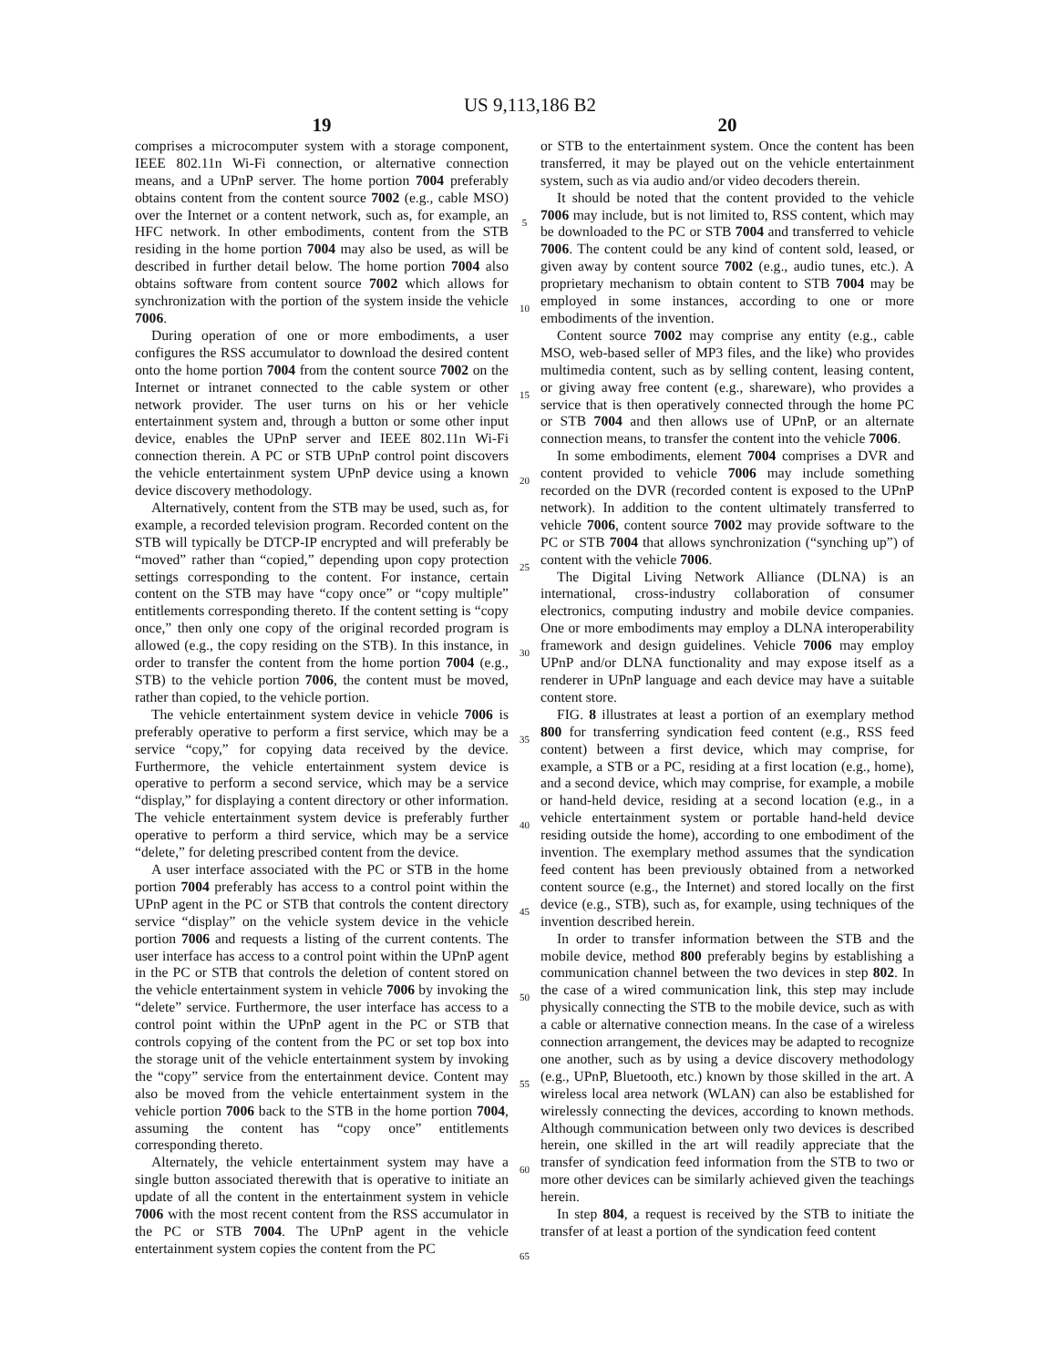US 9,113,186 B2
19
comprises a microcomputer system with a storage component, IEEE 802.11n Wi-Fi connection, or alternative connection means, and a UPnP server. The home portion 7004 preferably obtains content from the content source 7002 (e.g., cable MSO) over the Internet or a content network, such as, for example, an HFC network. In other embodiments, content from the STB residing in the home portion 7004 may also be used, as will be described in further detail below. The home portion 7004 also obtains software from content source 7002 which allows for synchronization with the portion of the system inside the vehicle 7006.
During operation of one or more embodiments, a user configures the RSS accumulator to download the desired content onto the home portion 7004 from the content source 7002 on the Internet or intranet connected to the cable system or other network provider. The user turns on his or her vehicle entertainment system and, through a button or some other input device, enables the UPnP server and IEEE 802.11n Wi-Fi connection therein. A PC or STB UPnP control point discovers the vehicle entertainment system UPnP device using a known device discovery methodology.
Alternatively, content from the STB may be used, such as, for example, a recorded television program. Recorded content on the STB will typically be DTCP-IP encrypted and will preferably be “moved” rather than “copied,” depending upon copy protection settings corresponding to the content. For instance, certain content on the STB may have “copy once” or “copy multiple” entitlements corresponding thereto. If the content setting is “copy once,” then only one copy of the original recorded program is allowed (e.g., the copy residing on the STB). In this instance, in order to transfer the content from the home portion 7004 (e.g., STB) to the vehicle portion 7006, the content must be moved, rather than copied, to the vehicle portion.
The vehicle entertainment system device in vehicle 7006 is preferably operative to perform a first service, which may be a service “copy,” for copying data received by the device. Furthermore, the vehicle entertainment system device is operative to perform a second service, which may be a service “display,” for displaying a content directory or other information. The vehicle entertainment system device is preferably further operative to perform a third service, which may be a service “delete,” for deleting prescribed content from the device.
A user interface associated with the PC or STB in the home portion 7004 preferably has access to a control point within the UPnP agent in the PC or STB that controls the content directory service “display” on the vehicle system device in the vehicle portion 7006 and requests a listing of the current contents. The user interface has access to a control point within the UPnP agent in the PC or STB that controls the deletion of content stored on the vehicle entertainment system in vehicle 7006 by invoking the “delete” service. Furthermore, the user interface has access to a control point within the UPnP agent in the PC or STB that controls copying of the content from the PC or set top box into the storage unit of the vehicle entertainment system by invoking the “copy” service from the entertainment device. Content may also be moved from the vehicle entertainment system in the vehicle portion 7006 back to the STB in the home portion 7004, assuming the content has “copy once” entitlements corresponding thereto.
Alternately, the vehicle entertainment system may have a single button associated therewith that is operative to initiate an update of all the content in the entertainment system in vehicle 7006 with the most recent content from the RSS accumulator in the PC or STB 7004. The UPnP agent in the vehicle entertainment system copies the content from the PC
5
10
15
20
25
30
35
40
45
50
55
60
65
20
or STB to the entertainment system. Once the content has been transferred, it may be played out on the vehicle entertainment system, such as via audio and/or video decoders therein.
It should be noted that the content provided to the vehicle 7006 may include, but is not limited to, RSS content, which may be downloaded to the PC or STB 7004 and transferred to vehicle 7006. The content could be any kind of content sold, leased, or given away by content source 7002 (e.g., audio tunes, etc.). A proprietary mechanism to obtain content to STB 7004 may be employed in some instances, according to one or more embodiments of the invention.
Content source 7002 may comprise any entity (e.g., cable MSO, web-based seller of MP3 files, and the like) who provides multimedia content, such as by selling content, leasing content, or giving away free content (e.g., shareware), who provides a service that is then operatively connected through the home PC or STB 7004 and then allows use of UPnP, or an alternate connection means, to transfer the content into the vehicle 7006.
In some embodiments, element 7004 comprises a DVR and content provided to vehicle 7006 may include something recorded on the DVR (recorded content is exposed to the UPnP network). In addition to the content ultimately transferred to vehicle 7006, content source 7002 may provide software to the PC or STB 7004 that allows synchronization (“synching up”) of content with the vehicle 7006.
The Digital Living Network Alliance (DLNA) is an international, cross-industry collaboration of consumer electronics, computing industry and mobile device companies. One or more embodiments may employ a DLNA interoperability framework and design guidelines. Vehicle 7006 may employ UPnP and/or DLNA functionality and may expose itself as a renderer in UPnP language and each device may have a suitable content store.
FIG. 8 illustrates at least a portion of an exemplary method 800 for transferring syndication feed content (e.g., RSS feed content) between a first device, which may comprise, for example, a STB or a PC, residing at a first location (e.g., home), and a second device, which may comprise, for example, a mobile or hand-held device, residing at a second location (e.g., in a vehicle entertainment system or portable hand-held device residing outside the home), according to one embodiment of the invention. The exemplary method assumes that the syndication feed content has been previously obtained from a networked content source (e.g., the Internet) and stored locally on the first device (e.g., STB), such as, for example, using techniques of the invention described herein.
In order to transfer information between the STB and the mobile device, method 800 preferably begins by establishing a communication channel between the two devices in step 802. In the case of a wired communication link, this step may include physically connecting the STB to the mobile device, such as with a cable or alternative connection means. In the case of a wireless connection arrangement, the devices may be adapted to recognize one another, such as by using a device discovery methodology (e.g., UPnP, Bluetooth, etc.) known by those skilled in the art. A wireless local area network (WLAN) can also be established for wirelessly connecting the devices, according to known methods. Although communication between only two devices is described herein, one skilled in the art will readily appreciate that the transfer of syndication feed information from the STB to two or more other devices can be similarly achieved given the teachings herein.
In step 804, a request is received by the STB to initiate the transfer of at least a portion of the syndication feed content